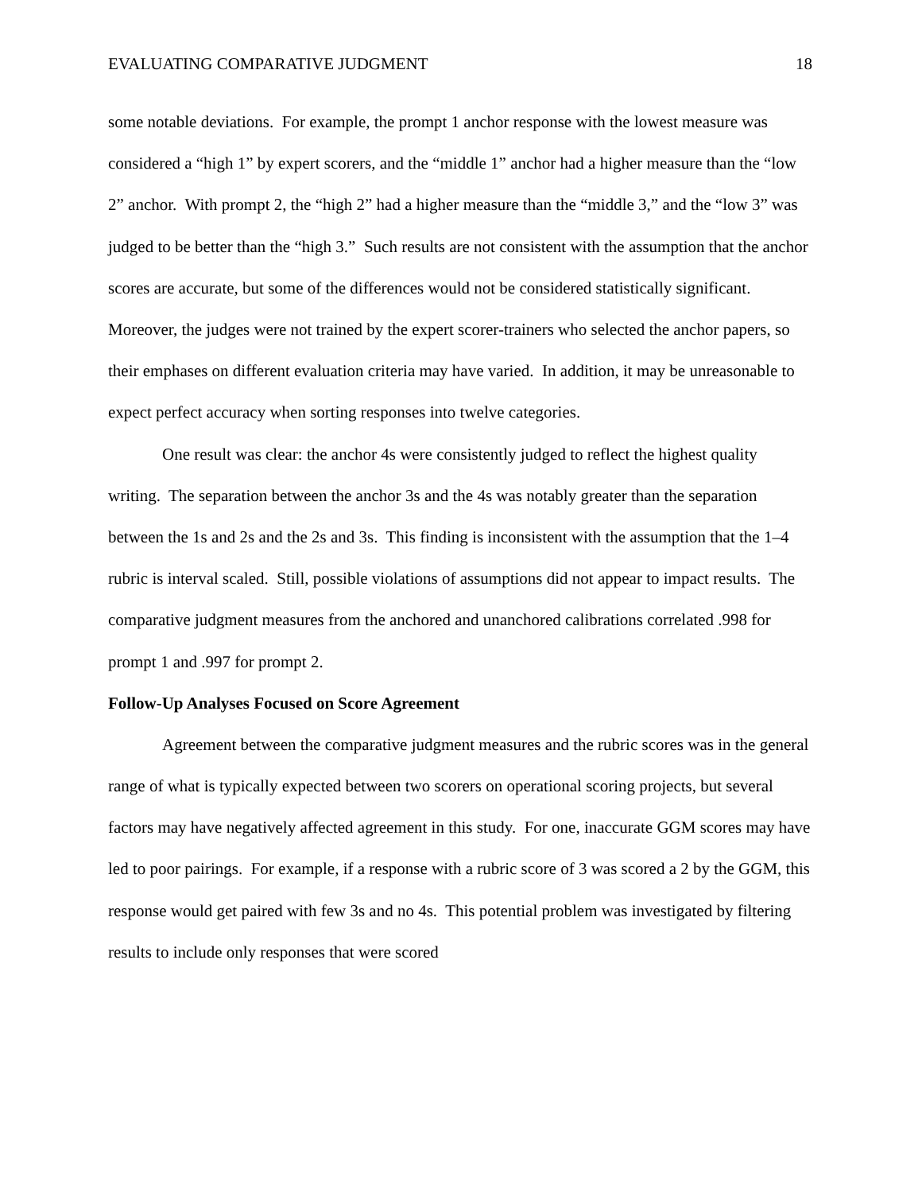EVALUATING COMPARATIVE JUDGMENT 18
some notable deviations. For example, the prompt 1 anchor response with the lowest measure was considered a “high 1” by expert scorers, and the “middle 1” anchor had a higher measure than the “low 2” anchor. With prompt 2, the “high 2” had a higher measure than the “middle 3,” and the “low 3” was judged to be better than the “high 3.” Such results are not consistent with the assumption that the anchor scores are accurate, but some of the differences would not be considered statistically significant. Moreover, the judges were not trained by the expert scorer-trainers who selected the anchor papers, so their emphases on different evaluation criteria may have varied. In addition, it may be unreasonable to expect perfect accuracy when sorting responses into twelve categories.
One result was clear: the anchor 4s were consistently judged to reflect the highest quality writing. The separation between the anchor 3s and the 4s was notably greater than the separation between the 1s and 2s and the 2s and 3s. This finding is inconsistent with the assumption that the 1–4 rubric is interval scaled. Still, possible violations of assumptions did not appear to impact results. The comparative judgment measures from the anchored and unanchored calibrations correlated .998 for prompt 1 and .997 for prompt 2.
Follow-Up Analyses Focused on Score Agreement
Agreement between the comparative judgment measures and the rubric scores was in the general range of what is typically expected between two scorers on operational scoring projects, but several factors may have negatively affected agreement in this study. For one, inaccurate GGM scores may have led to poor pairings. For example, if a response with a rubric score of 3 was scored a 2 by the GGM, this response would get paired with few 3s and no 4s. This potential problem was investigated by filtering results to include only responses that were scored